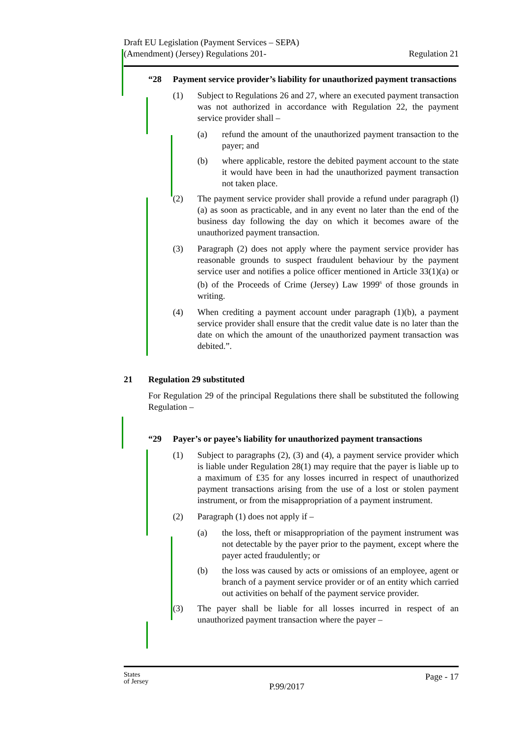Draft EU Legislation (Payment Services – SEPA)
(Amendment) (Jersey) Regulations 201-
Regulation 21
“28 Payment service provider’s liability for unauthorized payment transactions
(1) Subject to Regulations 26 and 27, where an executed payment transaction was not authorized in accordance with Regulation 22, the payment service provider shall –
(a) refund the amount of the unauthorized payment transaction to the payer; and
(b) where applicable, restore the debited payment account to the state it would have been in had the unauthorized payment transaction not taken place.
(2) The payment service provider shall provide a refund under paragraph (l)(a) as soon as practicable, and in any event no later than the end of the business day following the day on which it becomes aware of the unauthorized payment transaction.
(3) Paragraph (2) does not apply where the payment service provider has reasonable grounds to suspect fraudulent behaviour by the payment service user and notifies a police officer mentioned in Article 33(1)(a) or (b) of the Proceeds of Crime (Jersey) Law 1999<sup>6</sup> of those grounds in writing.
(4) When crediting a payment account under paragraph (1)(b), a payment service provider shall ensure that the credit value date is no later than the date on which the amount of the unauthorized payment transaction was debited.”.
21 Regulation 29 substituted
For Regulation 29 of the principal Regulations there shall be substituted the following Regulation –
“29 Payer’s or payee’s liability for unauthorized payment transactions
(1) Subject to paragraphs (2), (3) and (4), a payment service provider which is liable under Regulation 28(1) may require that the payer is liable up to a maximum of £35 for any losses incurred in respect of unauthorized payment transactions arising from the use of a lost or stolen payment instrument, or from the misappropriation of a payment instrument.
(2) Paragraph (1) does not apply if –
(a) the loss, theft or misappropriation of the payment instrument was not detectable by the payer prior to the payment, except where the payer acted fraudulently; or
(b) the loss was caused by acts or omissions of an employee, agent or branch of a payment service provider or of an entity which carried out activities on behalf of the payment service provider.
(3) The payer shall be liable for all losses incurred in respect of an unauthorized payment transaction where the payer –
States
of Jersey
P.99/2017
Page - 17